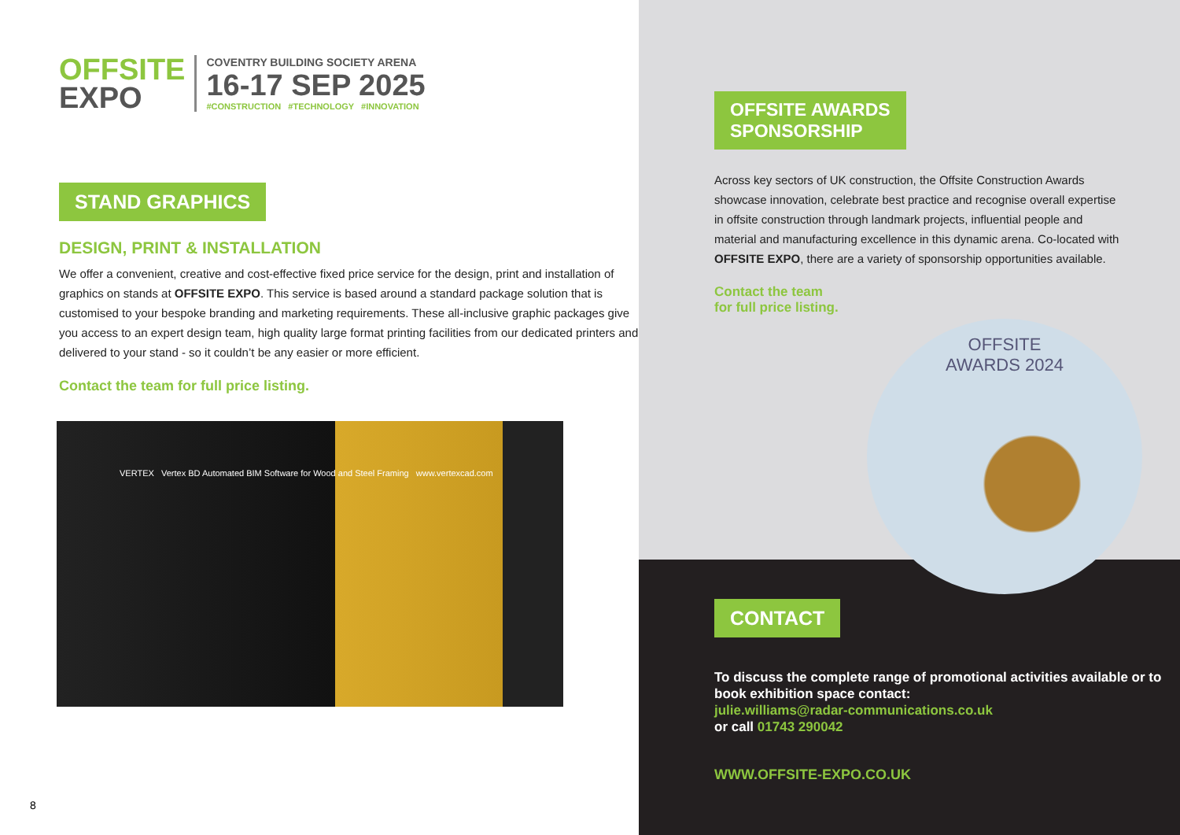OFFSITE
EXPO
COVENTRY BUILDING SOCIETY ARENA
16-17 SEP 2025
#CONSTRUCTION #TECHNOLOGY #INNOVATION
STAND GRAPHICS
DESIGN, PRINT & INSTALLATION
We offer a convenient, creative and cost-effective fixed price service for the design, print and installation of graphics on stands at OFFSITE EXPO. This service is based around a standard package solution that is customised to your bespoke branding and marketing requirements. These all-inclusive graphic packages give you access to an expert design team, high quality large format printing facilities from our dedicated printers and delivered to your stand - so it couldn’t be any easier or more efficient.
Contact the team for full price listing.
VERTEX Vertex BD Automated BIM Software for Wood and Steel Framing www.vertexcad.com
8
OFFSITE AWARDS
SPONSORSHIP
Across key sectors of UK construction, the Offsite Construction Awards showcase innovation, celebrate best practice and recognise overall expertise in offsite construction through landmark projects, influential people and material and manufacturing excellence in this dynamic arena. Co-located with OFFSITE EXPO, there are a variety of sponsorship opportunities available.
Contact the team
for full price listing.
CONTACT
To discuss the complete range of promotional activities available or to book exhibition space contact:
julie.williams@radar-communications.co.uk
or call 01743 290042
WWW.OFFSITE-EXPO.CO.UK
OFFSITE
AWARDS 2024